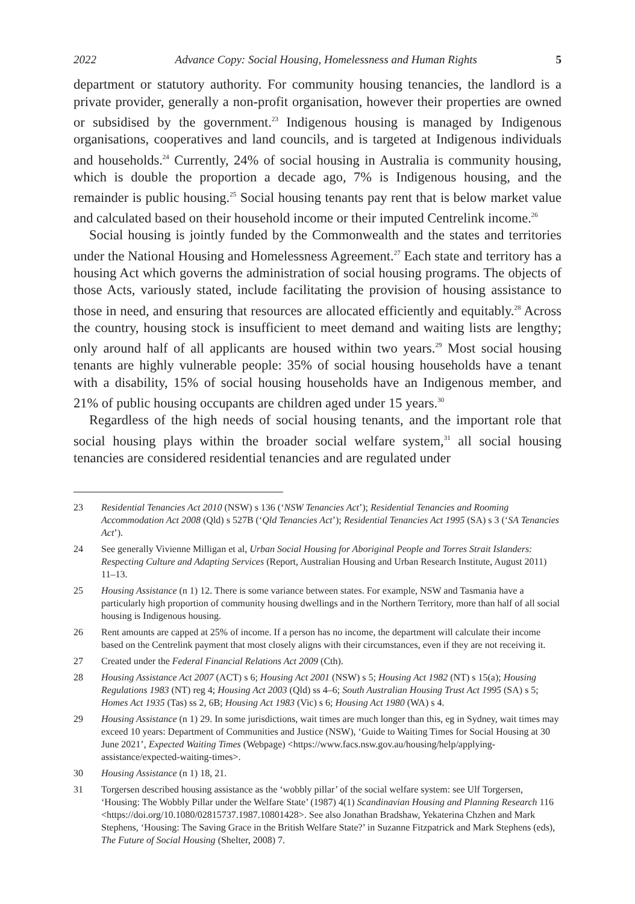2022 Advance Copy: Social Housing, Homelessness and Human Rights 5
department or statutory authority. For community housing tenancies, the landlord is a private provider, generally a non-profit organisation, however their properties are owned or subsidised by the government.<sup>23</sup> Indigenous housing is managed by Indigenous organisations, cooperatives and land councils, and is targeted at Indigenous individuals and households.<sup>24</sup> Currently, 24% of social housing in Australia is community housing, which is double the proportion a decade ago, 7% is Indigenous housing, and the remainder is public housing.<sup>25</sup> Social housing tenants pay rent that is below market value and calculated based on their household income or their imputed Centrelink income.<sup>26</sup>
Social housing is jointly funded by the Commonwealth and the states and territories under the National Housing and Homelessness Agreement.<sup>27</sup> Each state and territory has a housing Act which governs the administration of social housing programs. The objects of those Acts, variously stated, include facilitating the provision of housing assistance to those in need, and ensuring that resources are allocated efficiently and equitably.<sup>28</sup> Across the country, housing stock is insufficient to meet demand and waiting lists are lengthy; only around half of all applicants are housed within two years.<sup>29</sup> Most social housing tenants are highly vulnerable people: 35% of social housing households have a tenant with a disability, 15% of social housing households have an Indigenous member, and 21% of public housing occupants are children aged under 15 years.<sup>30</sup>
Regardless of the high needs of social housing tenants, and the important role that social housing plays within the broader social welfare system,<sup>31</sup> all social housing tenancies are considered residential tenancies and are regulated under
23 Residential Tenancies Act 2010 (NSW) s 136 (‘NSW Tenancies Act’); Residential Tenancies and Rooming Accommodation Act 2008 (Qld) s 527B (‘Qld Tenancies Act’); Residential Tenancies Act 1995 (SA) s 3 (‘SA Tenancies Act’).
24 See generally Vivienne Milligan et al, Urban Social Housing for Aboriginal People and Torres Strait Islanders: Respecting Culture and Adapting Services (Report, Australian Housing and Urban Research Institute, August 2011) 11–13.
25 Housing Assistance (n 1) 12. There is some variance between states. For example, NSW and Tasmania have a particularly high proportion of community housing dwellings and in the Northern Territory, more than half of all social housing is Indigenous housing.
26 Rent amounts are capped at 25% of income. If a person has no income, the department will calculate their income based on the Centrelink payment that most closely aligns with their circumstances, even if they are not receiving it.
27 Created under the Federal Financial Relations Act 2009 (Cth).
28 Housing Assistance Act 2007 (ACT) s 6; Housing Act 2001 (NSW) s 5; Housing Act 1982 (NT) s 15(a); Housing Regulations 1983 (NT) reg 4; Housing Act 2003 (Qld) ss 4–6; South Australian Housing Trust Act 1995 (SA) s 5; Homes Act 1935 (Tas) ss 2, 6B; Housing Act 1983 (Vic) s 6; Housing Act 1980 (WA) s 4.
29 Housing Assistance (n 1) 29. In some jurisdictions, wait times are much longer than this, eg in Sydney, wait times may exceed 10 years: Department of Communities and Justice (NSW), ‘Guide to Waiting Times for Social Housing at 30 June 2021’, Expected Waiting Times (Webpage) <https://www.facs.nsw.gov.au/housing/help/applying-assistance/expected-waiting-times>.
30 Housing Assistance (n 1) 18, 21.
31 Torgersen described housing assistance as the ‘wobbly pillar’ of the social welfare system: see Ulf Torgersen, ‘Housing: The Wobbly Pillar under the Welfare State’ (1987) 4(1) Scandinavian Housing and Planning Research 116 <https://doi.org/10.1080/02815737.1987.10801428>. See also Jonathan Bradshaw, Yekaterina Chzhen and Mark Stephens, ‘Housing: The Saving Grace in the British Welfare State?’ in Suzanne Fitzpatrick and Mark Stephens (eds), The Future of Social Housing (Shelter, 2008) 7.